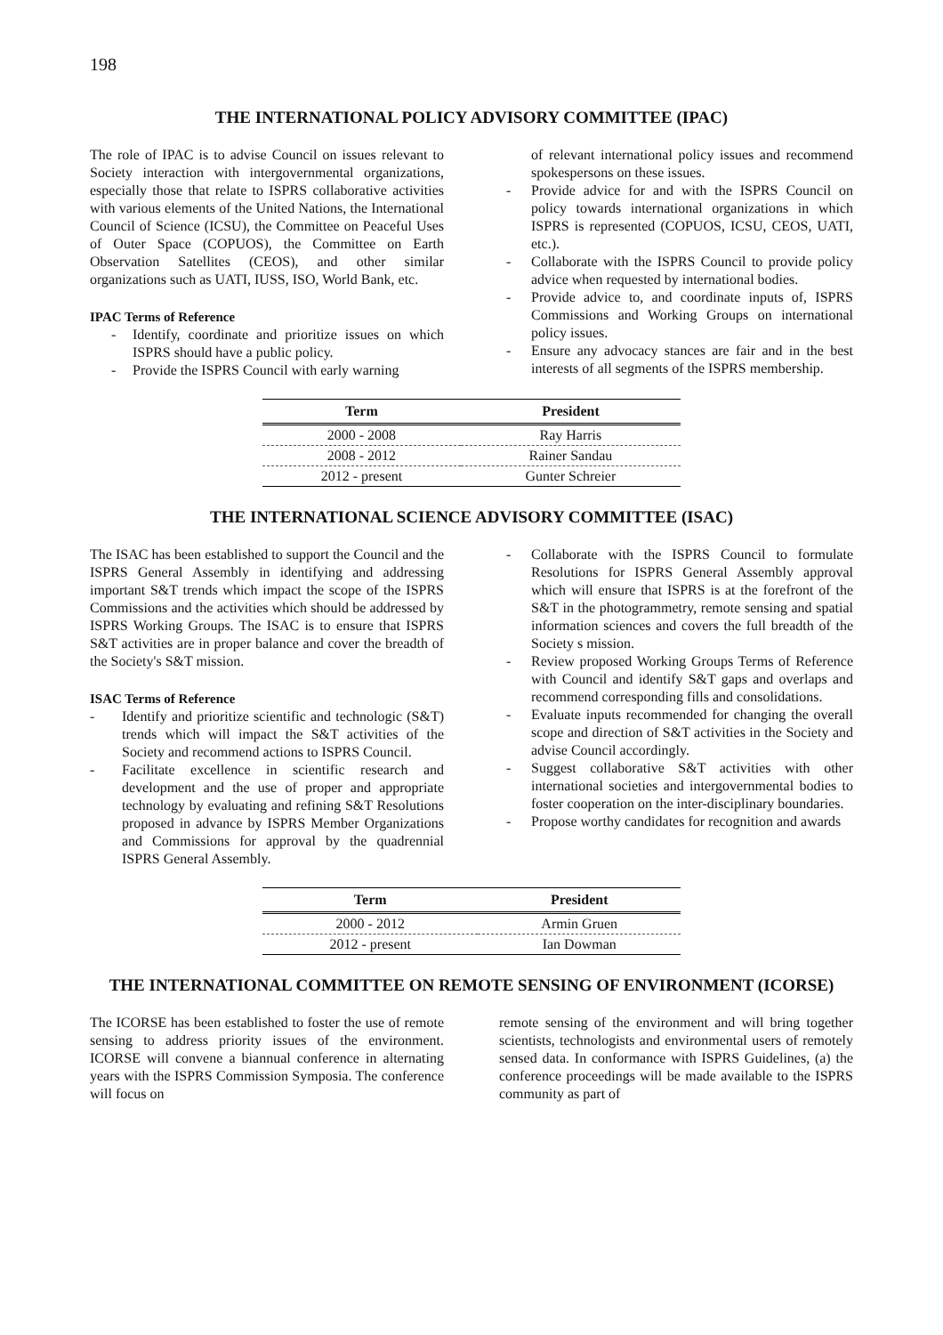198
THE INTERNATIONAL POLICY ADVISORY COMMITTEE (IPAC)
The role of IPAC is to advise Council on issues relevant to Society interaction with intergovernmental organizations, especially those that relate to ISPRS collaborative activities with various elements of the United Nations, the International Council of Science (ICSU), the Committee on Peaceful Uses of Outer Space (COPUOS), the Committee on Earth Observation Satellites (CEOS), and other similar organizations such as UATI, IUSS, ISO, World Bank, etc.
IPAC Terms of Reference
- Identify, coordinate and prioritize issues on which ISPRS should have a public policy.
- Provide the ISPRS Council with early warning
of relevant international policy issues and recommend spokespersons on these issues.
- Provide advice for and with the ISPRS Council on policy towards international organizations in which ISPRS is represented (COPUOS, ICSU, CEOS, UATI, etc.).
- Collaborate with the ISPRS Council to provide policy advice when requested by international bodies.
- Provide advice to, and coordinate inputs of, ISPRS Commissions and Working Groups on international policy issues.
- Ensure any advocacy stances are fair and in the best interests of all segments of the ISPRS membership.
| Term | President |
| --- | --- |
| 2000 - 2008 | Ray Harris |
| 2008 - 2012 | Rainer Sandau |
| 2012 - present | Gunter Schreier |
THE INTERNATIONAL SCIENCE ADVISORY COMMITTEE (ISAC)
The ISAC has been established to support the Council and the ISPRS General Assembly in identifying and addressing important S&T trends which impact the scope of the ISPRS Commissions and the activities which should be addressed by ISPRS Working Groups. The ISAC is to ensure that ISPRS S&T activities are in proper balance and cover the breadth of the Society's S&T mission.
ISAC Terms of Reference
- Identify and prioritize scientific and technologic (S&T) trends which will impact the S&T activities of the Society and recommend actions to ISPRS Council.
- Facilitate excellence in scientific research and development and the use of proper and appropriate technology by evaluating and refining S&T Resolutions proposed in advance by ISPRS Member Organizations and Commissions for approval by the quadrennial ISPRS General Assembly.
- Collaborate with the ISPRS Council to formulate Resolutions for ISPRS General Assembly approval which will ensure that ISPRS is at the forefront of the S&T in the photogrammetry, remote sensing and spatial information sciences and covers the full breadth of the Society s mission.
- Review proposed Working Groups Terms of Reference with Council and identify S&T gaps and overlaps and recommend corresponding fills and consolidations.
- Evaluate inputs recommended for changing the overall scope and direction of S&T activities in the Society and advise Council accordingly.
- Suggest collaborative S&T activities with other international societies and intergovernmental bodies to foster cooperation on the inter-disciplinary boundaries.
- Propose worthy candidates for recognition and awards
| Term | President |
| --- | --- |
| 2000 - 2012 | Armin Gruen |
| 2012 - present | Ian Dowman |
THE INTERNATIONAL COMMITTEE ON REMOTE SENSING OF ENVIRONMENT (ICORSE)
The ICORSE has been established to foster the use of remote sensing to address priority issues of the environment. ICORSE will convene a biannual conference in alternating years with the ISPRS Commission Symposia. The conference will focus on
remote sensing of the environment and will bring together scientists, technologists and environmental users of remotely sensed data. In conformance with ISPRS Guidelines, (a) the conference proceedings will be made available to the ISPRS community as part of